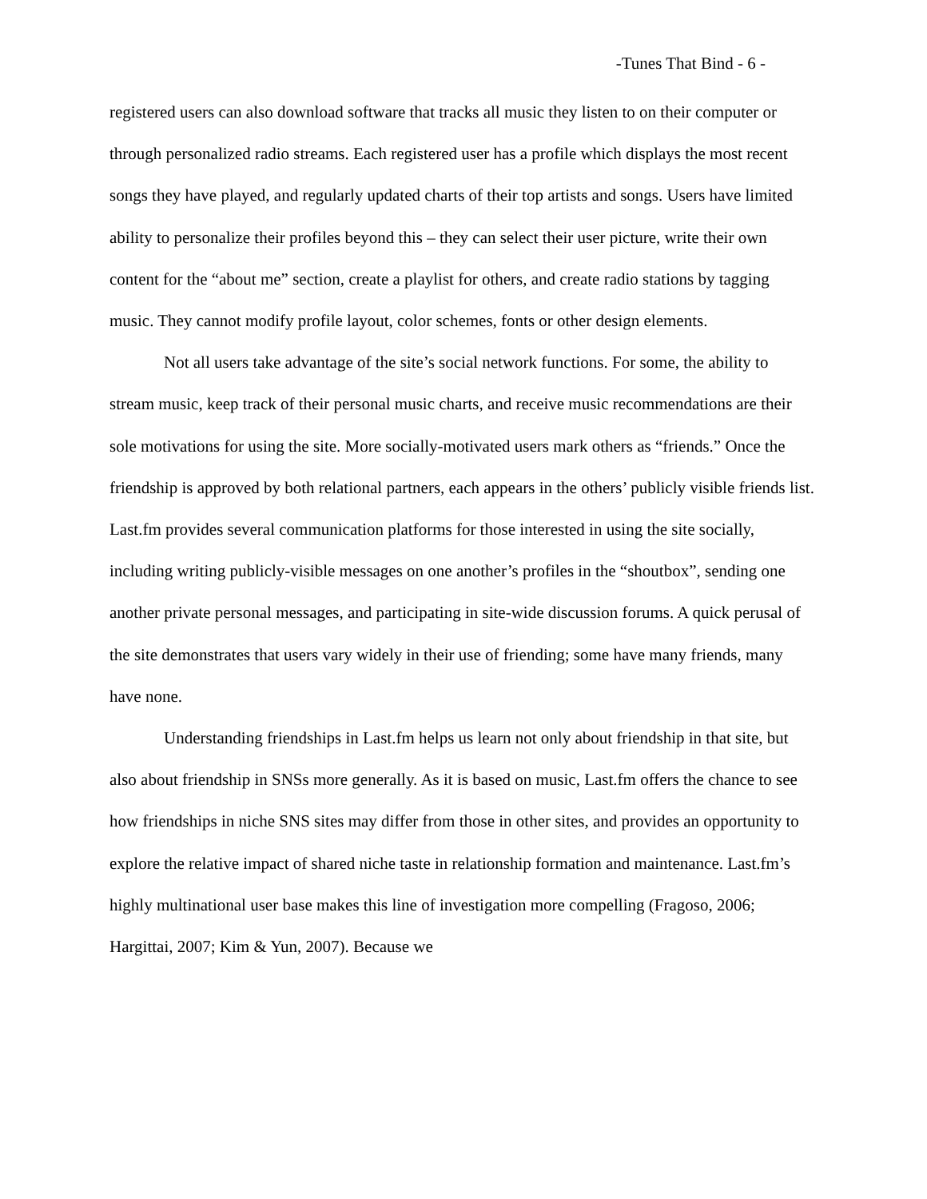-Tunes That Bind - 6 -
registered users can also download software that tracks all music they listen to on their computer or through personalized radio streams. Each registered user has a profile which displays the most recent songs they have played, and regularly updated charts of their top artists and songs. Users have limited ability to personalize their profiles beyond this – they can select their user picture, write their own content for the “about me” section, create a playlist for others, and create radio stations by tagging music. They cannot modify profile layout, color schemes, fonts or other design elements.
Not all users take advantage of the site’s social network functions. For some, the ability to stream music, keep track of their personal music charts, and receive music recommendations are their sole motivations for using the site. More socially-motivated users mark others as “friends.” Once the friendship is approved by both relational partners, each appears in the others’ publicly visible friends list. Last.fm provides several communication platforms for those interested in using the site socially, including writing publicly-visible messages on one another’s profiles in the “shoutbox”, sending one another private personal messages, and participating in site-wide discussion forums. A quick perusal of the site demonstrates that users vary widely in their use of friending; some have many friends, many have none.
Understanding friendships in Last.fm helps us learn not only about friendship in that site, but also about friendship in SNSs more generally. As it is based on music, Last.fm offers the chance to see how friendships in niche SNS sites may differ from those in other sites, and provides an opportunity to explore the relative impact of shared niche taste in relationship formation and maintenance. Last.fm’s highly multinational user base makes this line of investigation more compelling (Fragoso, 2006; Hargittai, 2007; Kim & Yun, 2007). Because we